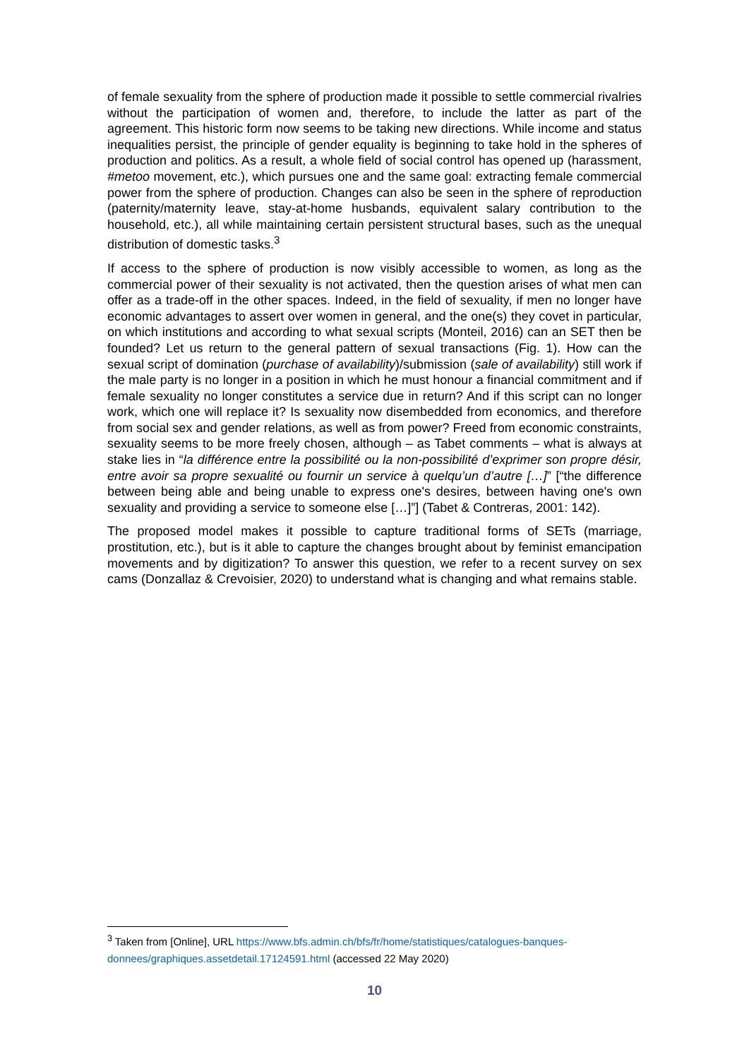of female sexuality from the sphere of production made it possible to settle commercial rivalries without the participation of women and, therefore, to include the latter as part of the agreement. This historic form now seems to be taking new directions. While income and status inequalities persist, the principle of gender equality is beginning to take hold in the spheres of production and politics. As a result, a whole field of social control has opened up (harassment, #metoo movement, etc.), which pursues one and the same goal: extracting female commercial power from the sphere of production. Changes can also be seen in the sphere of reproduction (paternity/maternity leave, stay-at-home husbands, equivalent salary contribution to the household, etc.), all while maintaining certain persistent structural bases, such as the unequal distribution of domestic tasks.<sup>3</sup>
If access to the sphere of production is now visibly accessible to women, as long as the commercial power of their sexuality is not activated, then the question arises of what men can offer as a trade-off in the other spaces. Indeed, in the field of sexuality, if men no longer have economic advantages to assert over women in general, and the one(s) they covet in particular, on which institutions and according to what sexual scripts (Monteil, 2016) can an SET then be founded? Let us return to the general pattern of sexual transactions (Fig. 1). How can the sexual script of domination (purchase of availability)/submission (sale of availability) still work if the male party is no longer in a position in which he must honour a financial commitment and if female sexuality no longer constitutes a service due in return? And if this script can no longer work, which one will replace it? Is sexuality now disembedded from economics, and therefore from social sex and gender relations, as well as from power? Freed from economic constraints, sexuality seems to be more freely chosen, although – as Tabet comments – what is always at stake lies in “la différence entre la possibilité ou la non-possibilité d’exprimer son propre désir, entre avoir sa propre sexualité ou fournir un service à quelqu’un d’autre […]” [“the difference between being able and being unable to express one's desires, between having one's own sexuality and providing a service to someone else […]”] (Tabet & Contreras, 2001: 142).
The proposed model makes it possible to capture traditional forms of SETs (marriage, prostitution, etc.), but is it able to capture the changes brought about by feminist emancipation movements and by digitization? To answer this question, we refer to a recent survey on sex cams (Donzallaz & Crevoisier, 2020) to understand what is changing and what remains stable.
<sup>3</sup> Taken from [Online], URL https://www.bfs.admin.ch/bfs/fr/home/statistiques/catalogues-banques-donnees/graphiques.assetdetail.17124591.html (accessed 22 May 2020)
10